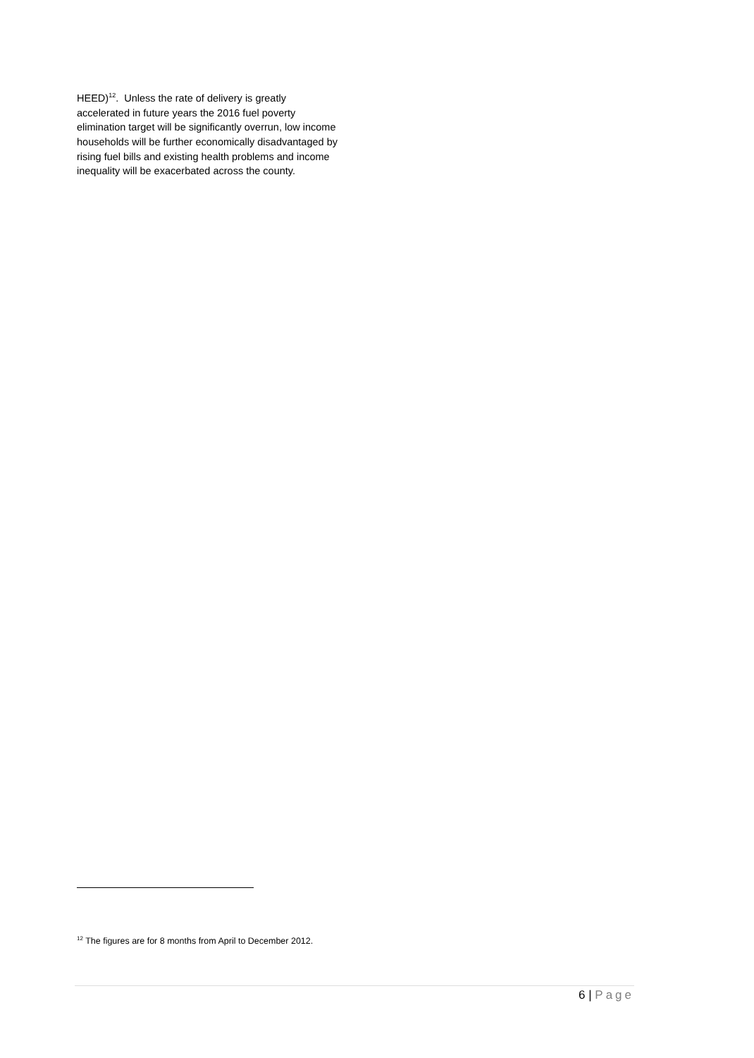HEED)<sup>12</sup>. Unless the rate of delivery is greatly accelerated in future years the 2016 fuel poverty elimination target will be significantly overrun, low income households will be further economically disadvantaged by rising fuel bills and existing health problems and income inequality will be exacerbated across the county.
<sup>12</sup> The figures are for 8 months from April to December 2012.
6 | Page